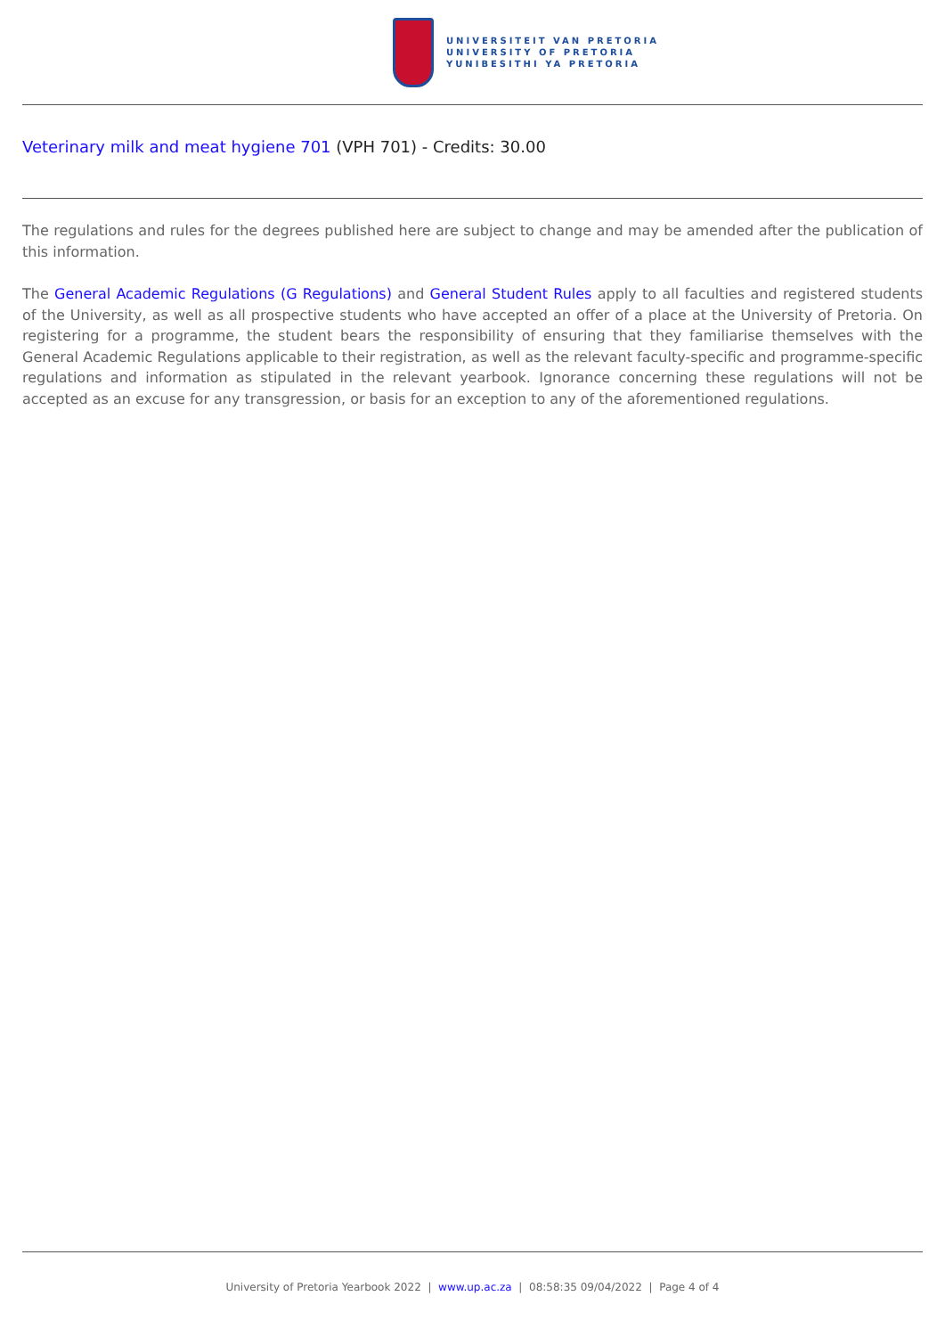UNIVERSITEIT VAN PRETORIA
UNIVERSITY OF PRETORIA
YUNIBESITHI YA PRETORIA
Veterinary milk and meat hygiene 701 (VPH 701) - Credits: 30.00
The regulations and rules for the degrees published here are subject to change and may be amended after the publication of this information.
The General Academic Regulations (G Regulations) and General Student Rules apply to all faculties and registered students of the University, as well as all prospective students who have accepted an offer of a place at the University of Pretoria. On registering for a programme, the student bears the responsibility of ensuring that they familiarise themselves with the General Academic Regulations applicable to their registration, as well as the relevant faculty-specific and programme-specific regulations and information as stipulated in the relevant yearbook. Ignorance concerning these regulations will not be accepted as an excuse for any transgression, or basis for an exception to any of the aforementioned regulations.
University of Pretoria Yearbook 2022 | www.up.ac.za | 08:58:35 09/04/2022 | Page 4 of 4